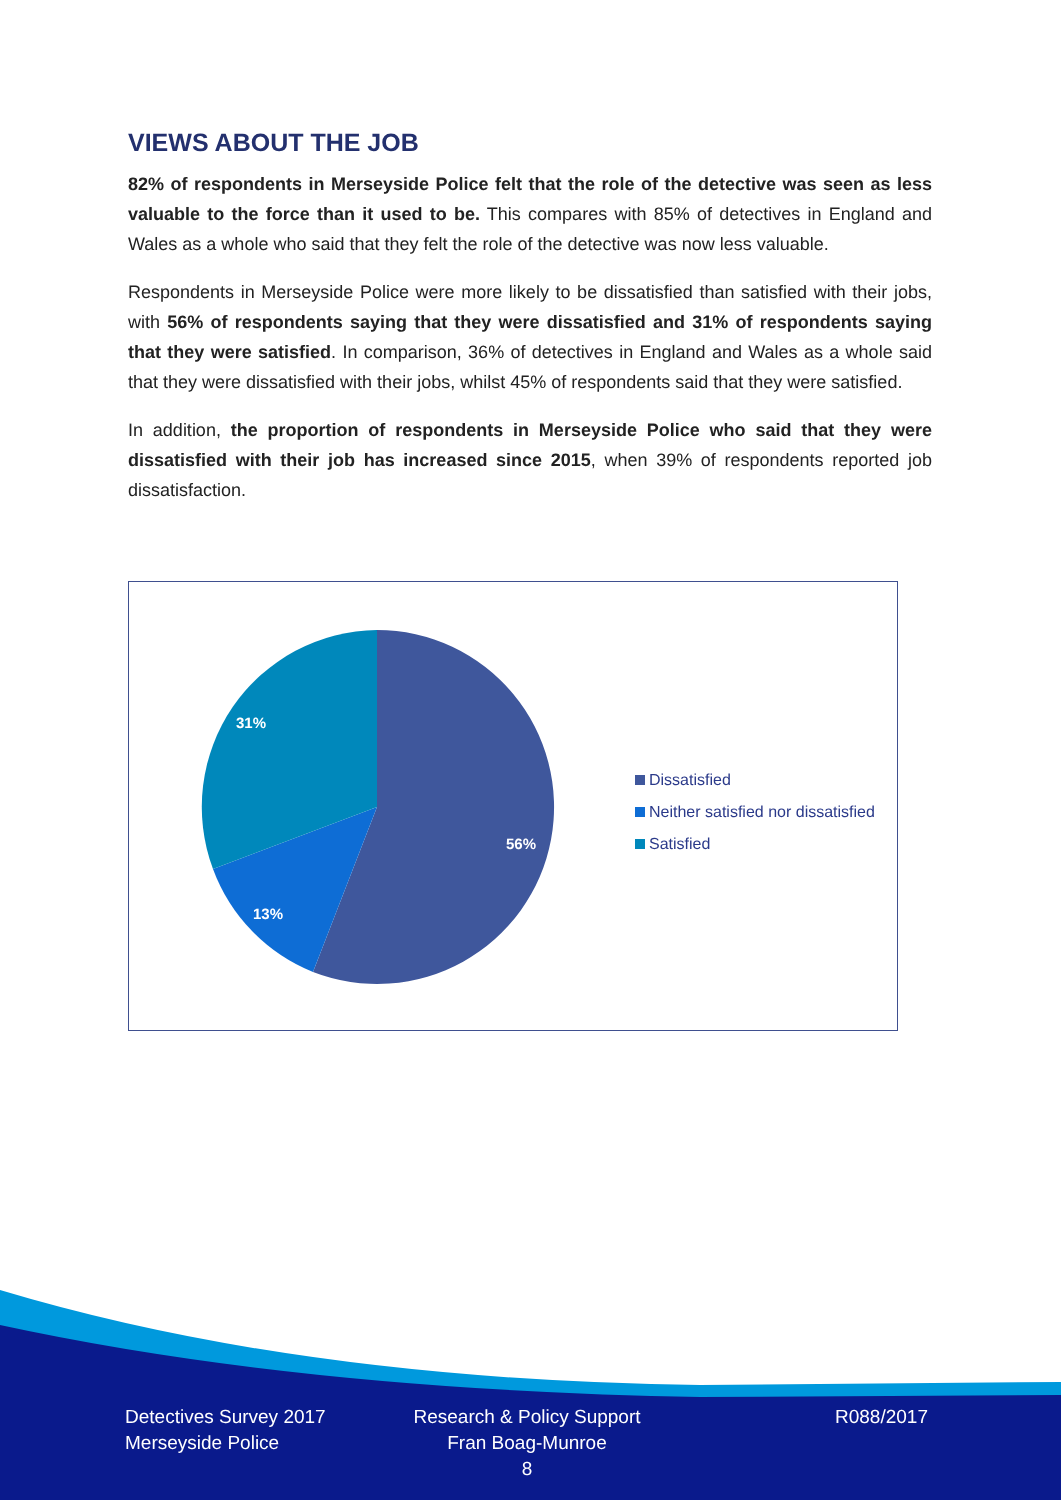VIEWS ABOUT THE JOB
82% of respondents in Merseyside Police felt that the role of the detective was seen as less valuable to the force than it used to be. This compares with 85% of detectives in England and Wales as a whole who said that they felt the role of the detective was now less valuable.
Respondents in Merseyside Police were more likely to be dissatisfied than satisfied with their jobs, with 56% of respondents saying that they were dissatisfied and 31% of respondents saying that they were satisfied. In comparison, 36% of detectives in England and Wales as a whole said that they were dissatisfied with their jobs, whilst 45% of respondents said that they were satisfied.
In addition, the proportion of respondents in Merseyside Police who said that they were dissatisfied with their job has increased since 2015, when 39% of respondents reported job dissatisfaction.
31%
56%
13%
Dissatisfied
Neither satisfied nor dissatisfied
Satisfied
Detectives Survey 2017
Merseyside Police
Research & Policy Support
Fran Boag-Munroe
8
R088/2017